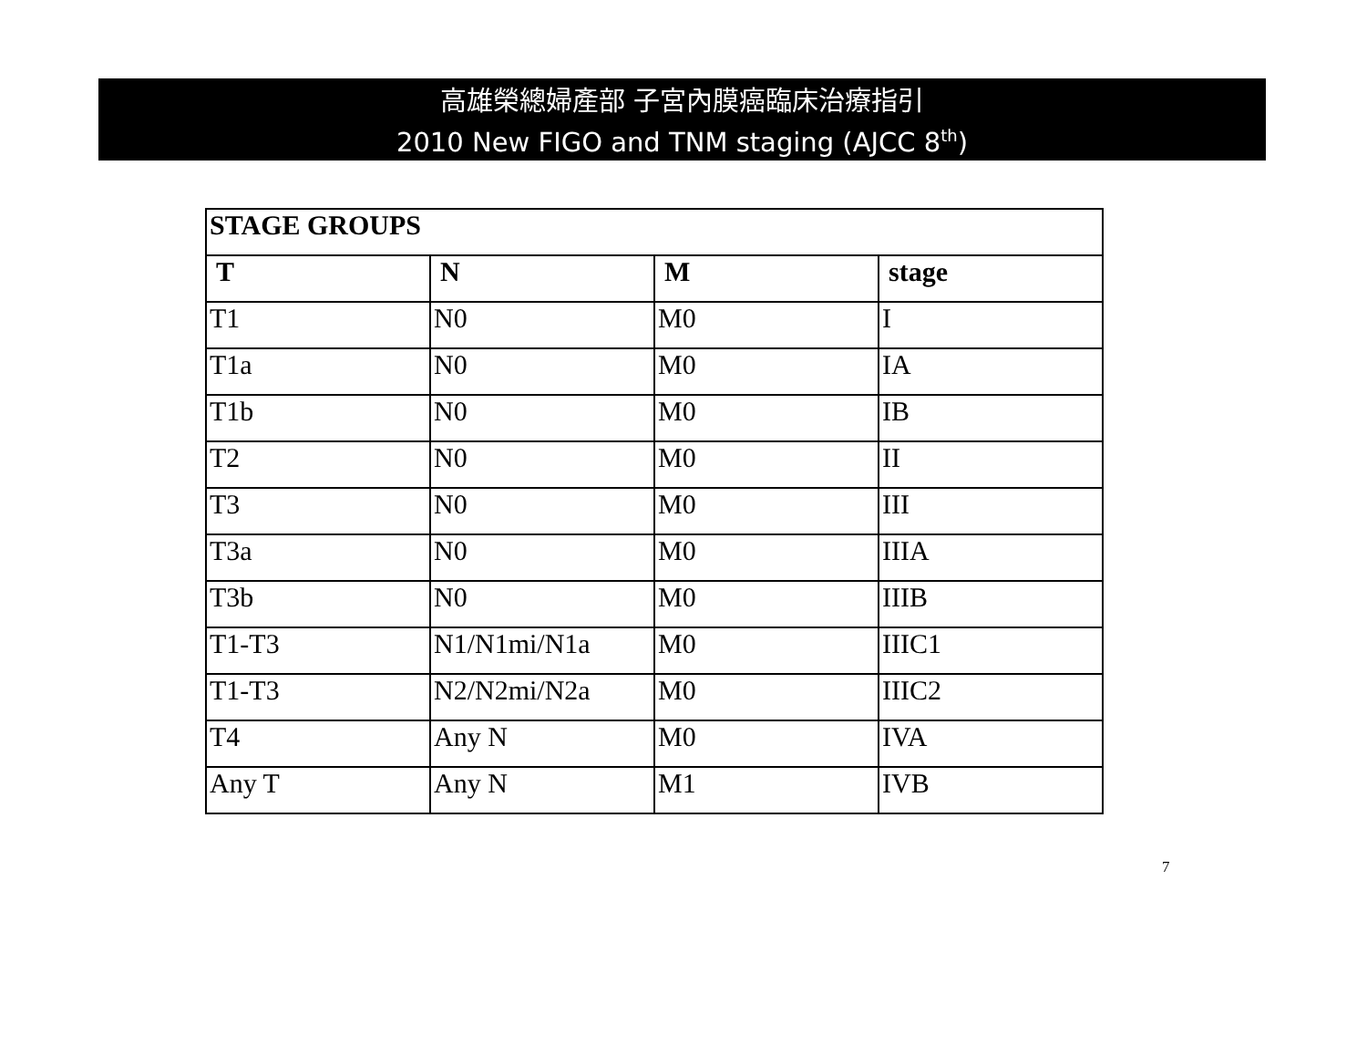高雄榮總婦產部 子宮內膜癌臨床治療指引
2010 New FIGO and TNM staging (AJCC 8<sup>th</sup>)
| STAGE GROUPS | | | |
| --- | --- | --- | --- |
| T | N | M | stage |
| T1 | N0 | M0 | I |
| T1a | N0 | M0 | IA |
| T1b | N0 | M0 | IB |
| T2 | N0 | M0 | II |
| T3 | N0 | M0 | III |
| T3a | N0 | M0 | IIIA |
| T3b | N0 | M0 | IIIB |
| T1-T3 | N1/N1mi/N1a | M0 | IIIC1 |
| T1-T3 | N2/N2mi/N2a | M0 | IIIC2 |
| T4 | Any N | M0 | IVA |
| Any T | Any N | M1 | IVB |
7